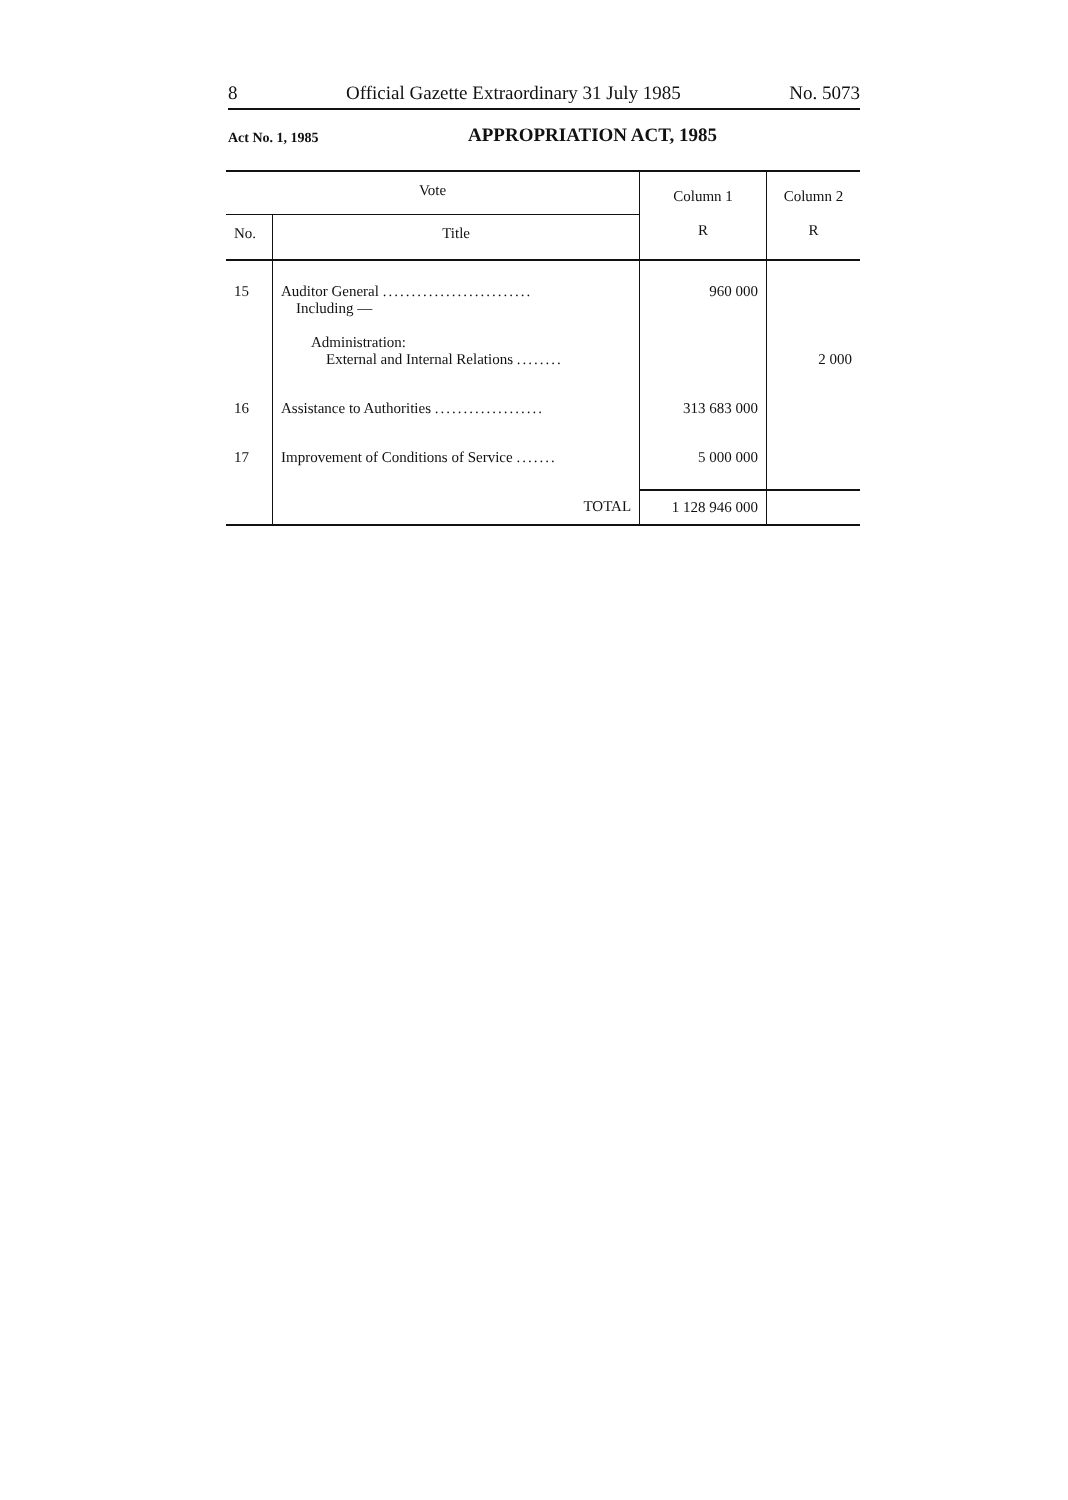8 Official Gazette Extraordinary 31 July 1985 No. 5073
Act No. 1, 1985 APPROPRIATION ACT, 1985
| Vote | | Column 1 R | Column 2 R |
| --- | --- | --- | --- |
| No. | Title | | |
| 15 | Auditor General .......................... Including — Administration: External and Internal Relations ........ | 960 000 | 2 000 |
| 16 | Assistance to Authorities ................... | 313 683 000 | |
| 17 | Improvement of Conditions of Service ....... | 5 000 000 | |
| | TOTAL | 1 128 946 000 | |